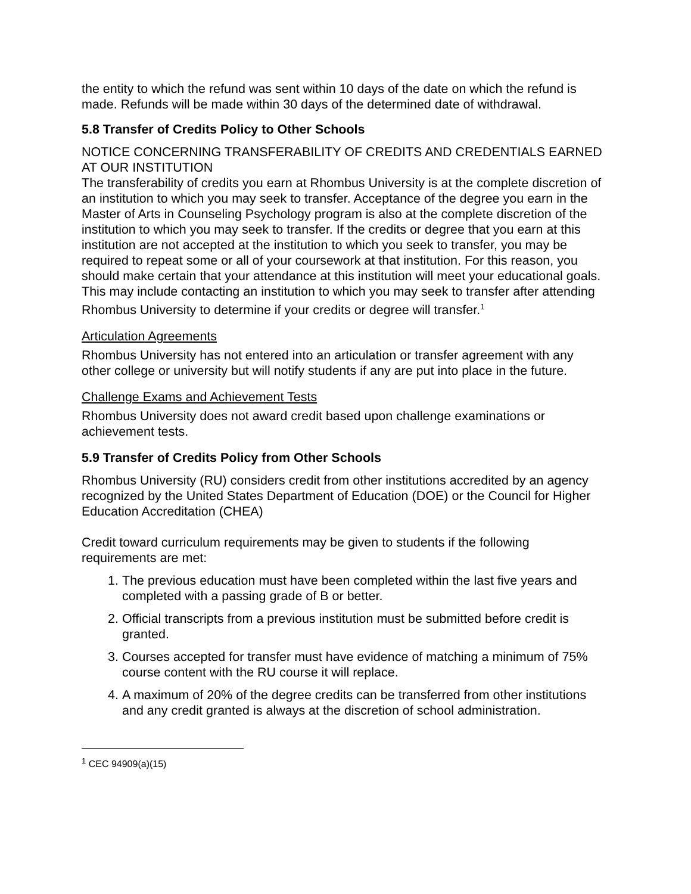the entity to which the refund was sent within 10 days of the date on which the refund is made. Refunds will be made within 30 days of the determined date of withdrawal.
5.8 Transfer of Credits Policy to Other Schools
NOTICE CONCERNING TRANSFERABILITY OF CREDITS AND CREDENTIALS EARNED AT OUR INSTITUTION
The transferability of credits you earn at Rhombus University is at the complete discretion of an institution to which you may seek to transfer. Acceptance of the degree you earn in the Master of Arts in Counseling Psychology program is also at the complete discretion of the institution to which you may seek to transfer. If the credits or degree that you earn at this institution are not accepted at the institution to which you seek to transfer, you may be required to repeat some or all of your coursework at that institution. For this reason, you should make certain that your attendance at this institution will meet your educational goals. This may include contacting an institution to which you may seek to transfer after attending Rhombus University to determine if your credits or degree will transfer.<sup>1</sup>
Articulation Agreements
Rhombus University has not entered into an articulation or transfer agreement with any other college or university but will notify students if any are put into place in the future.
Challenge Exams and Achievement Tests
Rhombus University does not award credit based upon challenge examinations or achievement tests.
5.9 Transfer of Credits Policy from Other Schools
Rhombus University (RU) considers credit from other institutions accredited by an agency recognized by the United States Department of Education (DOE) or the Council for Higher Education Accreditation (CHEA)
Credit toward curriculum requirements may be given to students if the following requirements are met:
1. The previous education must have been completed within the last five years and completed with a passing grade of B or better.
2. Official transcripts from a previous institution must be submitted before credit is granted.
3. Courses accepted for transfer must have evidence of matching a minimum of 75% course content with the RU course it will replace.
4. A maximum of 20% of the degree credits can be transferred from other institutions and any credit granted is always at the discretion of school administration.
<sup>1</sup> CEC 94909(a)(15)